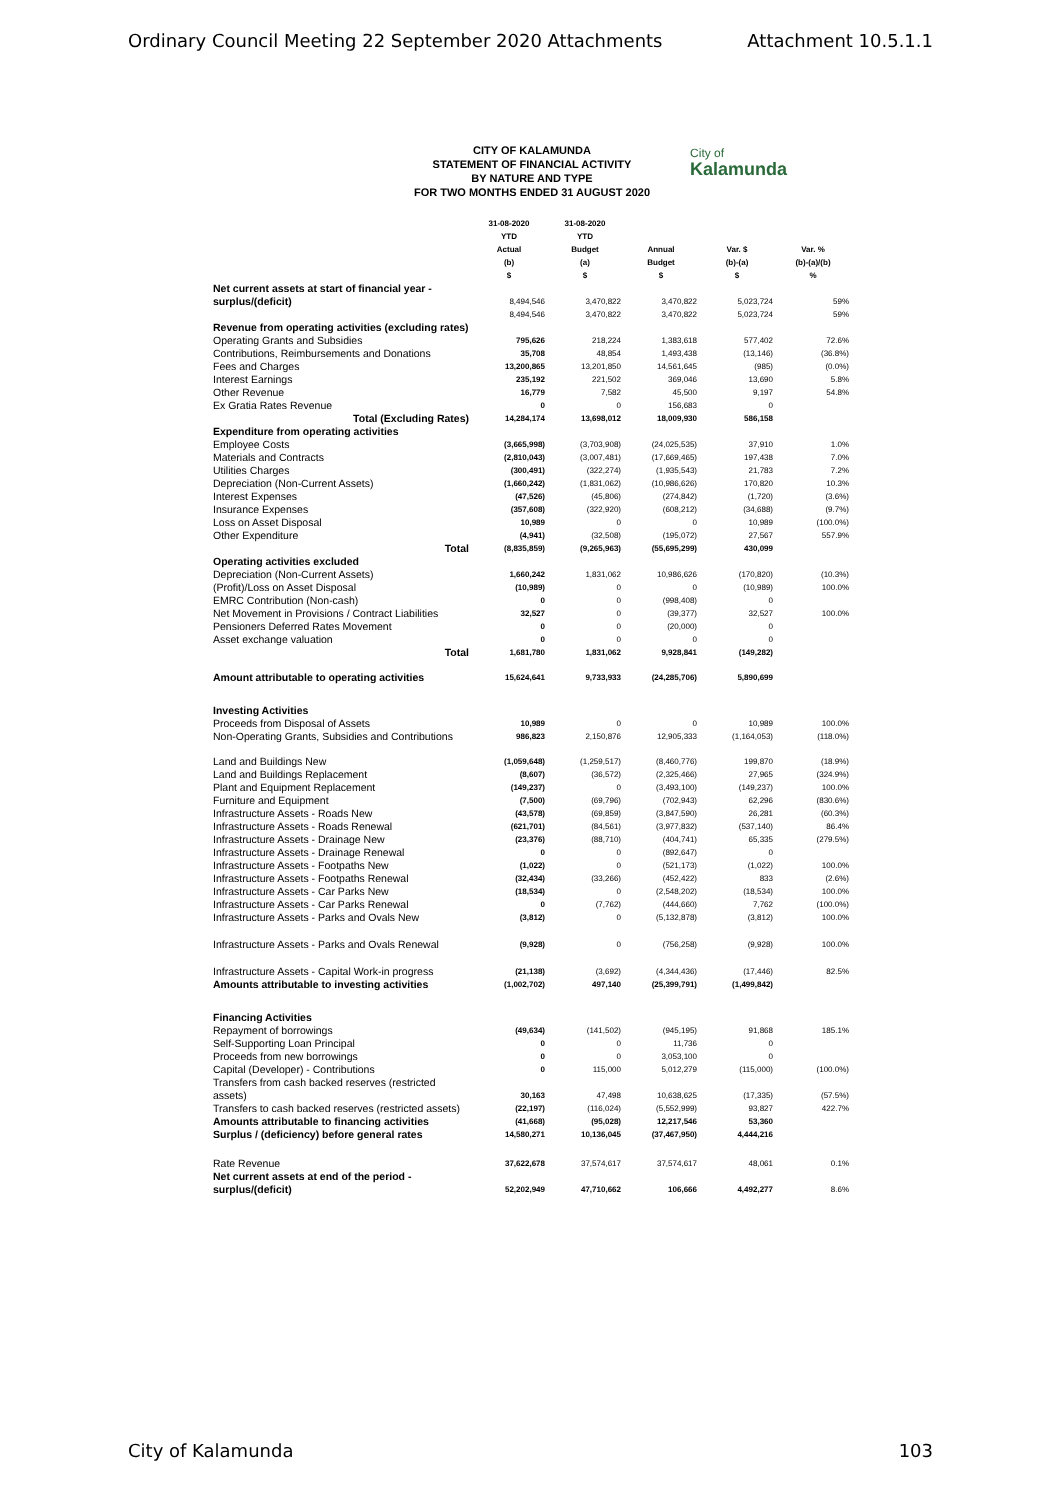Ordinary Council Meeting 22 September 2020 Attachments Attachment 10.5.1.1
CITY OF KALAMUNDA
STATEMENT OF FINANCIAL ACTIVITY
BY NATURE AND TYPE
FOR TWO MONTHS ENDED 31 AUGUST 2020
City of
Kalamunda
| | 31-08-2020 YTD Actual (b) $ | 31-08-2020 YTD Budget (a) $ | Annual Budget $ | Var. $ (b)-(a) $ | Var. % (b)-(a)/(b) % |
| --- | --- | --- | --- | --- | --- |
| Net current assets at start of financial year - surplus/(deficit) | 8,494,546 | 3,470,822 | 3,470,822 | 5,023,724 | 59% |
| | 8,494,546 | 3,470,822 | 3,470,822 | 5,023,724 | 59% |
| Revenue from operating activities (excluding rates) | | | | | |
| Operating Grants and Subsidies | 795,626 | 218,224 | 1,383,618 | 577,402 | 72.6% |
| Contributions, Reimbursements and Donations | 35,708 | 48,854 | 1,493,438 | (13,146) | (36.8%) |
| Fees and Charges | 13,200,865 | 13,201,850 | 14,561,645 | (985) | (0.0%) |
| Interest Earnings | 235,192 | 221,502 | 369,046 | 13,690 | 5.8% |
| Other Revenue | 16,779 | 7,582 | 45,500 | 9,197 | 54.8% |
| Ex Gratia Rates Revenue | 0 | 0 | 156,683 | 0 | |
| Total (Excluding Rates) | 14,284,174 | 13,698,012 | 18,009,930 | 586,158 | |
| Expenditure from operating activities | | | | | |
| Employee Costs | (3,665,998) | (3,703,908) | (24,025,535) | 37,910 | 1.0% |
| Materials and Contracts | (2,810,043) | (3,007,481) | (17,669,465) | 197,438 | 7.0% |
| Utilities Charges | (300,491) | (322,274) | (1,935,543) | 21,783 | 7.2% |
| Depreciation (Non-Current Assets) | (1,660,242) | (1,831,062) | (10,986,626) | 170,820 | 10.3% |
| Interest Expenses | (47,526) | (45,806) | (274,842) | (1,720) | (3.6%) |
| Insurance Expenses | (357,608) | (322,920) | (608,212) | (34,688) | (9.7%) |
| Loss on Asset Disposal | 10,989 | 0 | 0 | 10,989 | (100.0%) |
| Other Expenditure | (4,941) | (32,508) | (195,072) | 27,567 | 557.9% |
| Total | (8,835,859) | (9,265,963) | (55,695,299) | 430,099 | |
| Operating activities excluded | | | | | |
| Depreciation (Non-Current Assets) | 1,660,242 | 1,831,062 | 10,986,626 | (170,820) | (10.3%) |
| (Profit)/Loss on Asset Disposal | (10,989) | 0 | 0 | (10,989) | 100.0% |
| EMRC Contribution (Non-cash) | 0 | 0 | (998,408) | 0 | |
| Net Movement in Provisions / Contract Liabilities | 32,527 | 0 | (39,377) | 32,527 | 100.0% |
| Pensioners Deferred Rates Movement | 0 | 0 | (20,000) | 0 | |
| Asset exchange valuation | 0 | 0 | 0 | 0 | |
| Total | 1,681,780 | 1,831,062 | 9,928,841 | (149,282) | |
| Amount attributable to operating activities | 15,624,641 | 9,733,933 | (24,285,706) | 5,890,699 | |
| Investing Activities | | | | | |
| Proceeds from Disposal of Assets | 10,989 | 0 | 0 | 10,989 | 100.0% |
| Non-Operating Grants, Subsidies and Contributions | 986,823 | 2,150,876 | 12,905,333 | (1,164,053) | (118.0%) |
| Land and Buildings New | (1,059,648) | (1,259,517) | (8,460,776) | 199,870 | (18.9%) |
| Land and Buildings Replacement | (8,607) | (36,572) | (2,325,466) | 27,965 | (324.9%) |
| Plant and Equipment Replacement | (149,237) | 0 | (3,493,100) | (149,237) | 100.0% |
| Furniture and Equipment | (7,500) | (69,796) | (702,943) | 62,296 | (830.6%) |
| Infrastructure Assets - Roads New | (43,578) | (69,859) | (3,847,590) | 26,281 | (60.3%) |
| Infrastructure Assets - Roads Renewal | (621,701) | (84,561) | (3,977,832) | (537,140) | 86.4% |
| Infrastructure Assets - Drainage New | (23,376) | (88,710) | (404,741) | 65,335 | (279.5%) |
| Infrastructure Assets - Drainage Renewal | 0 | 0 | (892,647) | 0 | |
| Infrastructure Assets - Footpaths New | (1,022) | 0 | (521,173) | (1,022) | 100.0% |
| Infrastructure Assets - Footpaths Renewal | (32,434) | (33,266) | (452,422) | 833 | (2.6%) |
| Infrastructure Assets - Car Parks New | (18,534) | 0 | (2,548,202) | (18,534) | 100.0% |
| Infrastructure Assets - Car Parks Renewal | 0 | (7,762) | (444,660) | 7,762 | (100.0%) |
| Infrastructure Assets - Parks and Ovals New | (3,812) | 0 | (5,132,878) | (3,812) | 100.0% |
| Infrastructure Assets - Parks and Ovals Renewal | (9,928) | 0 | (756,258) | (9,928) | 100.0% |
| Infrastructure Assets - Capital Work-in progress | (21,138) | (3,692) | (4,344,436) | (17,446) | 82.5% |
| Amounts attributable to investing activities | (1,002,702) | 497,140 | (25,399,791) | (1,499,842) | |
| Financing Activities | | | | | |
| Repayment of borrowings | (49,634) | (141,502) | (945,195) | 91,868 | 185.1% |
| Self-Supporting Loan Principal | 0 | 0 | 11,736 | 0 | |
| Proceeds from new borrowings | 0 | 0 | 3,053,100 | 0 | |
| Capital (Developer) - Contributions | 0 | 115,000 | 5,012,279 | (115,000) | (100.0%) |
| Transfers from cash backed reserves (restricted assets) | 30,163 | 47,498 | 10,638,625 | (17,335) | (57.5%) |
| Transfers to cash backed reserves (restricted assets) | (22,197) | (116,024) | (5,552,999) | 93,827 | 422.7% |
| Amounts attributable to financing activities | (41,668) | (95,028) | 12,217,546 | 53,360 | |
| Surplus / (deficiency) before general rates | 14,580,271 | 10,136,045 | (37,467,950) | 4,444,216 | |
| Rate Revenue | 37,622,678 | 37,574,617 | 37,574,617 | 48,061 | 0.1% |
| Net current assets at end of the period - surplus/(deficit) | 52,202,949 | 47,710,662 | 106,666 | 4,492,277 | 8.6% |
City of Kalamunda 103